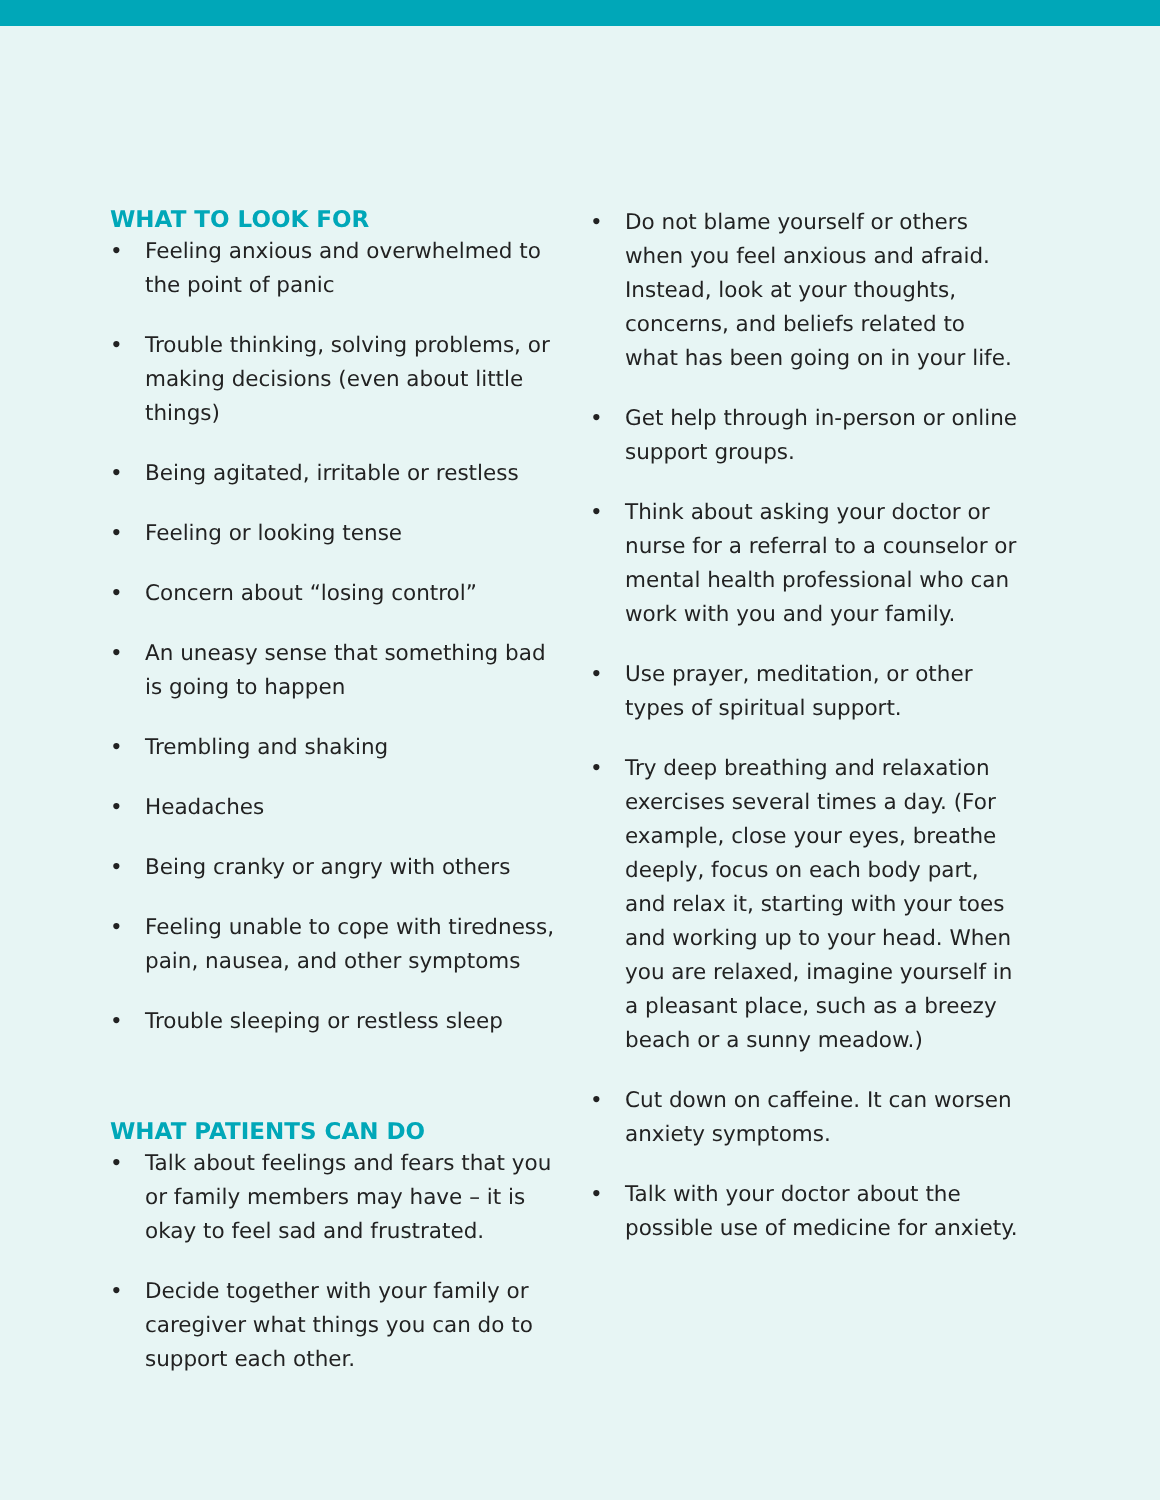WHAT TO LOOK FOR
• Feeling anxious and overwhelmed to the point of panic
• Trouble thinking, solving problems, or making decisions (even about little things)
• Being agitated, irritable or restless
• Feeling or looking tense
• Concern about “losing control”
• An uneasy sense that something bad is going to happen
• Trembling and shaking
• Headaches
• Being cranky or angry with others
• Feeling unable to cope with tiredness, pain, nausea, and other symptoms
• Trouble sleeping or restless sleep
WHAT PATIENTS CAN DO
• Talk about feelings and fears that you or family members may have – it is okay to feel sad and frustrated.
• Decide together with your family or caregiver what things you can do to support each other.
• Do not blame yourself or others when you feel anxious and afraid. Instead, look at your thoughts, concerns, and beliefs related to what has been going on in your life.
• Get help through in-person or online support groups.
• Think about asking your doctor or nurse for a referral to a counselor or mental health professional who can work with you and your family.
• Use prayer, meditation, or other types of spiritual support.
• Try deep breathing and relaxation exercises several times a day. (For example, close your eyes, breathe deeply, focus on each body part, and relax it, starting with your toes and working up to your head. When you are relaxed, imagine yourself in a pleasant place, such as a breezy beach or a sunny meadow.)
• Cut down on caffeine. It can worsen anxiety symptoms.
• Talk with your doctor about the possible use of medicine for anxiety.